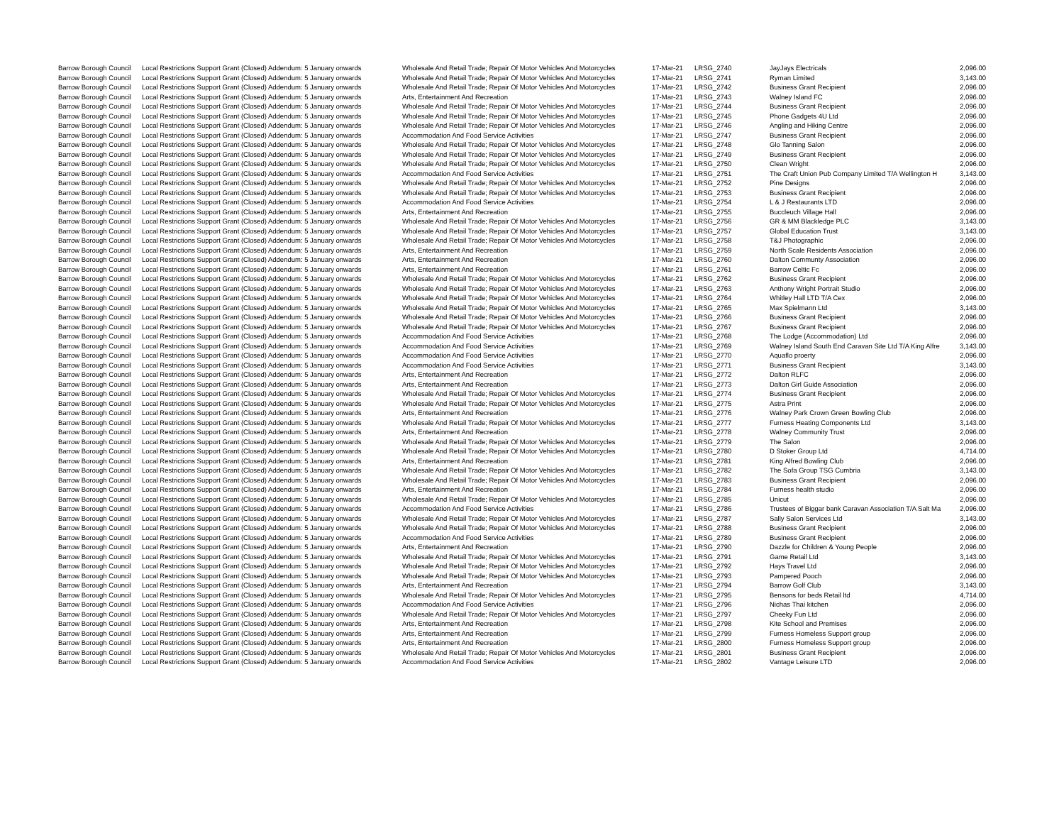| Barrow Borough Council | Local Restrictions Support Grant (Closed) Addendum: 5 January onwards | Wholesale And Retail Trade; Repair Of Motor Vehicles And Motorcycles | 17-Mar-21 | LRSG_2740 | JayJays Electricals | 2,096.00 |
| Barrow Borough Council | Local Restrictions Support Grant (Closed) Addendum: 5 January onwards | Wholesale And Retail Trade; Repair Of Motor Vehicles And Motorcycles | 17-Mar-21 | LRSG_2741 | Ryman Limited | 3,143.00 |
| Barrow Borough Council | Local Restrictions Support Grant (Closed) Addendum: 5 January onwards | Wholesale And Retail Trade; Repair Of Motor Vehicles And Motorcycles | 17-Mar-21 | LRSG_2742 | Business Grant Recipient | 2,096.00 |
| Barrow Borough Council | Local Restrictions Support Grant (Closed) Addendum: 5 January onwards | Arts, Entertainment And Recreation | 17-Mar-21 | LRSG_2743 | Walney Island FC | 2,096.00 |
| Barrow Borough Council | Local Restrictions Support Grant (Closed) Addendum: 5 January onwards | Wholesale And Retail Trade; Repair Of Motor Vehicles And Motorcycles | 17-Mar-21 | LRSG_2744 | Business Grant Recipient | 2,096.00 |
| Barrow Borough Council | Local Restrictions Support Grant (Closed) Addendum: 5 January onwards | Wholesale And Retail Trade; Repair Of Motor Vehicles And Motorcycles | 17-Mar-21 | LRSG_2745 | Phone Gadgets 4U Ltd | 2,096.00 |
| Barrow Borough Council | Local Restrictions Support Grant (Closed) Addendum: 5 January onwards | Wholesale And Retail Trade; Repair Of Motor Vehicles And Motorcycles | 17-Mar-21 | LRSG_2746 | Angling and Hiking Centre | 2,096.00 |
| Barrow Borough Council | Local Restrictions Support Grant (Closed) Addendum: 5 January onwards | Accommodation And Food Service Activities | 17-Mar-21 | LRSG_2747 | Business Grant Recipient | 2,096.00 |
| Barrow Borough Council | Local Restrictions Support Grant (Closed) Addendum: 5 January onwards | Wholesale And Retail Trade; Repair Of Motor Vehicles And Motorcycles | 17-Mar-21 | LRSG_2748 | Glo Tanning Salon | 2,096.00 |
| Barrow Borough Council | Local Restrictions Support Grant (Closed) Addendum: 5 January onwards | Wholesale And Retail Trade; Repair Of Motor Vehicles And Motorcycles | 17-Mar-21 | LRSG_2749 | Business Grant Recipient | 2,096.00 |
| Barrow Borough Council | Local Restrictions Support Grant (Closed) Addendum: 5 January onwards | Wholesale And Retail Trade; Repair Of Motor Vehicles And Motorcycles | 17-Mar-21 | LRSG_2750 | Clean Wright | 2,096.00 |
| Barrow Borough Council | Local Restrictions Support Grant (Closed) Addendum: 5 January onwards | Accommodation And Food Service Activities | 17-Mar-21 | LRSG_2751 | The Craft Union Pub Company Limited T/A Wellington H | 3,143.00 |
| Barrow Borough Council | Local Restrictions Support Grant (Closed) Addendum: 5 January onwards | Wholesale And Retail Trade; Repair Of Motor Vehicles And Motorcycles | 17-Mar-21 | LRSG_2752 | Pine Designs | 2,096.00 |
| Barrow Borough Council | Local Restrictions Support Grant (Closed) Addendum: 5 January onwards | Wholesale And Retail Trade; Repair Of Motor Vehicles And Motorcycles | 17-Mar-21 | LRSG_2753 | Business Grant Recipient | 2,096.00 |
| Barrow Borough Council | Local Restrictions Support Grant (Closed) Addendum: 5 January onwards | Accommodation And Food Service Activities | 17-Mar-21 | LRSG_2754 | L & J Restaurants LTD | 2,096.00 |
| Barrow Borough Council | Local Restrictions Support Grant (Closed) Addendum: 5 January onwards | Arts, Entertainment And Recreation | 17-Mar-21 | LRSG_2755 | Buccleuch Village Hall | 2,096.00 |
| Barrow Borough Council | Local Restrictions Support Grant (Closed) Addendum: 5 January onwards | Wholesale And Retail Trade; Repair Of Motor Vehicles And Motorcycles | 17-Mar-21 | LRSG_2756 | GR & MM Blackledge PLC | 3,143.00 |
| Barrow Borough Council | Local Restrictions Support Grant (Closed) Addendum: 5 January onwards | Wholesale And Retail Trade; Repair Of Motor Vehicles And Motorcycles | 17-Mar-21 | LRSG_2757 | Global Education Trust | 3,143.00 |
| Barrow Borough Council | Local Restrictions Support Grant (Closed) Addendum: 5 January onwards | Wholesale And Retail Trade; Repair Of Motor Vehicles And Motorcycles | 17-Mar-21 | LRSG_2758 | T&J Photographic | 2,096.00 |
| Barrow Borough Council | Local Restrictions Support Grant (Closed) Addendum: 5 January onwards | Arts, Entertainment And Recreation | 17-Mar-21 | LRSG_2759 | North Scale Residents Association | 2,096.00 |
| Barrow Borough Council | Local Restrictions Support Grant (Closed) Addendum: 5 January onwards | Arts, Entertainment And Recreation | 17-Mar-21 | LRSG_2760 | Dalton Communty Association | 2,096.00 |
| Barrow Borough Council | Local Restrictions Support Grant (Closed) Addendum: 5 January onwards | Arts, Entertainment And Recreation | 17-Mar-21 | LRSG_2761 | Barrow Celtic Fc | 2,096.00 |
| Barrow Borough Council | Local Restrictions Support Grant (Closed) Addendum: 5 January onwards | Wholesale And Retail Trade; Repair Of Motor Vehicles And Motorcycles | 17-Mar-21 | LRSG_2762 | Business Grant Recipient | 2,096.00 |
| Barrow Borough Council | Local Restrictions Support Grant (Closed) Addendum: 5 January onwards | Wholesale And Retail Trade; Repair Of Motor Vehicles And Motorcycles | 17-Mar-21 | LRSG_2763 | Anthony Wright Portrait Studio | 2,096.00 |
| Barrow Borough Council | Local Restrictions Support Grant (Closed) Addendum: 5 January onwards | Wholesale And Retail Trade; Repair Of Motor Vehicles And Motorcycles | 17-Mar-21 | LRSG_2764 | Whitley Hall LTD T/A Cex | 2,096.00 |
| Barrow Borough Council | Local Restrictions Support Grant (Closed) Addendum: 5 January onwards | Wholesale And Retail Trade; Repair Of Motor Vehicles And Motorcycles | 17-Mar-21 | LRSG_2765 | Max Spielmann Ltd | 3,143.00 |
| Barrow Borough Council | Local Restrictions Support Grant (Closed) Addendum: 5 January onwards | Wholesale And Retail Trade; Repair Of Motor Vehicles And Motorcycles | 17-Mar-21 | LRSG_2766 | Business Grant Recipient | 2,096.00 |
| Barrow Borough Council | Local Restrictions Support Grant (Closed) Addendum: 5 January onwards | Wholesale And Retail Trade; Repair Of Motor Vehicles And Motorcycles | 17-Mar-21 | LRSG_2767 | Business Grant Recipient | 2,096.00 |
| Barrow Borough Council | Local Restrictions Support Grant (Closed) Addendum: 5 January onwards | Accommodation And Food Service Activities | 17-Mar-21 | LRSG_2768 | The Lodge (Accommodation) Ltd | 2,096.00 |
| Barrow Borough Council | Local Restrictions Support Grant (Closed) Addendum: 5 January onwards | Accommodation And Food Service Activities | 17-Mar-21 | LRSG_2769 | Walney Island South End Caravan Site Ltd T/A King Alfre | 3,143.00 |
| Barrow Borough Council | Local Restrictions Support Grant (Closed) Addendum: 5 January onwards | Accommodation And Food Service Activities | 17-Mar-21 | LRSG_2770 | Aquaflo proerty | 2,096.00 |
| Barrow Borough Council | Local Restrictions Support Grant (Closed) Addendum: 5 January onwards | Accommodation And Food Service Activities | 17-Mar-21 | LRSG_2771 | Business Grant Recipient | 3,143.00 |
| Barrow Borough Council | Local Restrictions Support Grant (Closed) Addendum: 5 January onwards | Arts, Entertainment And Recreation | 17-Mar-21 | LRSG_2772 | Dalton RLFC | 2,096.00 |
| Barrow Borough Council | Local Restrictions Support Grant (Closed) Addendum: 5 January onwards | Arts, Entertainment And Recreation | 17-Mar-21 | LRSG_2773 | Dalton Girl Guide Association | 2,096.00 |
| Barrow Borough Council | Local Restrictions Support Grant (Closed) Addendum: 5 January onwards | Wholesale And Retail Trade; Repair Of Motor Vehicles And Motorcycles | 17-Mar-21 | LRSG_2774 | Business Grant Recipient | 2,096.00 |
| Barrow Borough Council | Local Restrictions Support Grant (Closed) Addendum: 5 January onwards | Wholesale And Retail Trade; Repair Of Motor Vehicles And Motorcycles | 17-Mar-21 | LRSG_2775 | Astra Print | 2,096.00 |
| Barrow Borough Council | Local Restrictions Support Grant (Closed) Addendum: 5 January onwards | Arts, Entertainment And Recreation | 17-Mar-21 | LRSG_2776 | Walney Park Crown Green Bowling Club | 2,096.00 |
| Barrow Borough Council | Local Restrictions Support Grant (Closed) Addendum: 5 January onwards | Wholesale And Retail Trade; Repair Of Motor Vehicles And Motorcycles | 17-Mar-21 | LRSG_2777 | Furness Heating Components Ltd | 3,143.00 |
| Barrow Borough Council | Local Restrictions Support Grant (Closed) Addendum: 5 January onwards | Arts, Entertainment And Recreation | 17-Mar-21 | LRSG_2778 | Walney Community Trust | 2,096.00 |
| Barrow Borough Council | Local Restrictions Support Grant (Closed) Addendum: 5 January onwards | Wholesale And Retail Trade; Repair Of Motor Vehicles And Motorcycles | 17-Mar-21 | LRSG_2779 | The Salon | 2,096.00 |
| Barrow Borough Council | Local Restrictions Support Grant (Closed) Addendum: 5 January onwards | Wholesale And Retail Trade; Repair Of Motor Vehicles And Motorcycles | 17-Mar-21 | LRSG_2780 | D Stoker Group Ltd | 4,714.00 |
| Barrow Borough Council | Local Restrictions Support Grant (Closed) Addendum: 5 January onwards | Arts, Entertainment And Recreation | 17-Mar-21 | LRSG_2781 | King Alfred Bowling Club | 2,096.00 |
| Barrow Borough Council | Local Restrictions Support Grant (Closed) Addendum: 5 January onwards | Wholesale And Retail Trade; Repair Of Motor Vehicles And Motorcycles | 17-Mar-21 | LRSG_2782 | The Sofa Group TSG Cumbria | 3,143.00 |
| Barrow Borough Council | Local Restrictions Support Grant (Closed) Addendum: 5 January onwards | Wholesale And Retail Trade; Repair Of Motor Vehicles And Motorcycles | 17-Mar-21 | LRSG_2783 | Business Grant Recipient | 2,096.00 |
| Barrow Borough Council | Local Restrictions Support Grant (Closed) Addendum: 5 January onwards | Arts, Entertainment And Recreation | 17-Mar-21 | LRSG_2784 | Furness health studio | 2,096.00 |
| Barrow Borough Council | Local Restrictions Support Grant (Closed) Addendum: 5 January onwards | Wholesale And Retail Trade; Repair Of Motor Vehicles And Motorcycles | 17-Mar-21 | LRSG_2785 | Unicut | 2,096.00 |
| Barrow Borough Council | Local Restrictions Support Grant (Closed) Addendum: 5 January onwards | Accommodation And Food Service Activities | 17-Mar-21 | LRSG_2786 | Trustees of Biggar bank Caravan Association T/A Salt Ma | 2,096.00 |
| Barrow Borough Council | Local Restrictions Support Grant (Closed) Addendum: 5 January onwards | Wholesale And Retail Trade; Repair Of Motor Vehicles And Motorcycles | 17-Mar-21 | LRSG_2787 | Sally Salon Services Ltd | 3,143.00 |
| Barrow Borough Council | Local Restrictions Support Grant (Closed) Addendum: 5 January onwards | Wholesale And Retail Trade; Repair Of Motor Vehicles And Motorcycles | 17-Mar-21 | LRSG_2788 | Business Grant Recipient | 2,096.00 |
| Barrow Borough Council | Local Restrictions Support Grant (Closed) Addendum: 5 January onwards | Accommodation And Food Service Activities | 17-Mar-21 | LRSG_2789 | Business Grant Recipient | 2,096.00 |
| Barrow Borough Council | Local Restrictions Support Grant (Closed) Addendum: 5 January onwards | Arts, Entertainment And Recreation | 17-Mar-21 | LRSG_2790 | Dazzle for Children & Young People | 2,096.00 |
| Barrow Borough Council | Local Restrictions Support Grant (Closed) Addendum: 5 January onwards | Wholesale And Retail Trade; Repair Of Motor Vehicles And Motorcycles | 17-Mar-21 | LRSG_2791 | Game Retail Ltd | 3,143.00 |
| Barrow Borough Council | Local Restrictions Support Grant (Closed) Addendum: 5 January onwards | Wholesale And Retail Trade; Repair Of Motor Vehicles And Motorcycles | 17-Mar-21 | LRSG_2792 | Hays Travel Ltd | 2,096.00 |
| Barrow Borough Council | Local Restrictions Support Grant (Closed) Addendum: 5 January onwards | Wholesale And Retail Trade; Repair Of Motor Vehicles And Motorcycles | 17-Mar-21 | LRSG_2793 | Pampered Pooch | 2,096.00 |
| Barrow Borough Council | Local Restrictions Support Grant (Closed) Addendum: 5 January onwards | Arts, Entertainment And Recreation | 17-Mar-21 | LRSG_2794 | Barrow Golf Club | 3,143.00 |
| Barrow Borough Council | Local Restrictions Support Grant (Closed) Addendum: 5 January onwards | Wholesale And Retail Trade; Repair Of Motor Vehicles And Motorcycles | 17-Mar-21 | LRSG_2795 | Bensons for beds Retail ltd | 4,714.00 |
| Barrow Borough Council | Local Restrictions Support Grant (Closed) Addendum: 5 January onwards | Accommodation And Food Service Activities | 17-Mar-21 | LRSG_2796 | Nichas Thai kitchen | 2,096.00 |
| Barrow Borough Council | Local Restrictions Support Grant (Closed) Addendum: 5 January onwards | Wholesale And Retail Trade; Repair Of Motor Vehicles And Motorcycles | 17-Mar-21 | LRSG_2797 | Cheeky Fun Ltd | 2,096.00 |
| Barrow Borough Council | Local Restrictions Support Grant (Closed) Addendum: 5 January onwards | Arts, Entertainment And Recreation | 17-Mar-21 | LRSG_2798 | Kite School and Premises | 2,096.00 |
| Barrow Borough Council | Local Restrictions Support Grant (Closed) Addendum: 5 January onwards | Arts, Entertainment And Recreation | 17-Mar-21 | LRSG_2799 | Furness Homeless Support group | 2,096.00 |
| Barrow Borough Council | Local Restrictions Support Grant (Closed) Addendum: 5 January onwards | Arts, Entertainment And Recreation | 17-Mar-21 | LRSG_2800 | Furness Homeless Support group | 2,096.00 |
| Barrow Borough Council | Local Restrictions Support Grant (Closed) Addendum: 5 January onwards | Wholesale And Retail Trade; Repair Of Motor Vehicles And Motorcycles | 17-Mar-21 | LRSG_2801 | Business Grant Recipient | 2,096.00 |
| Barrow Borough Council | Local Restrictions Support Grant (Closed) Addendum: 5 January onwards | Accommodation And Food Service Activities | 17-Mar-21 | LRSG_2802 | Vantage Leisure LTD | 2,096.00 |